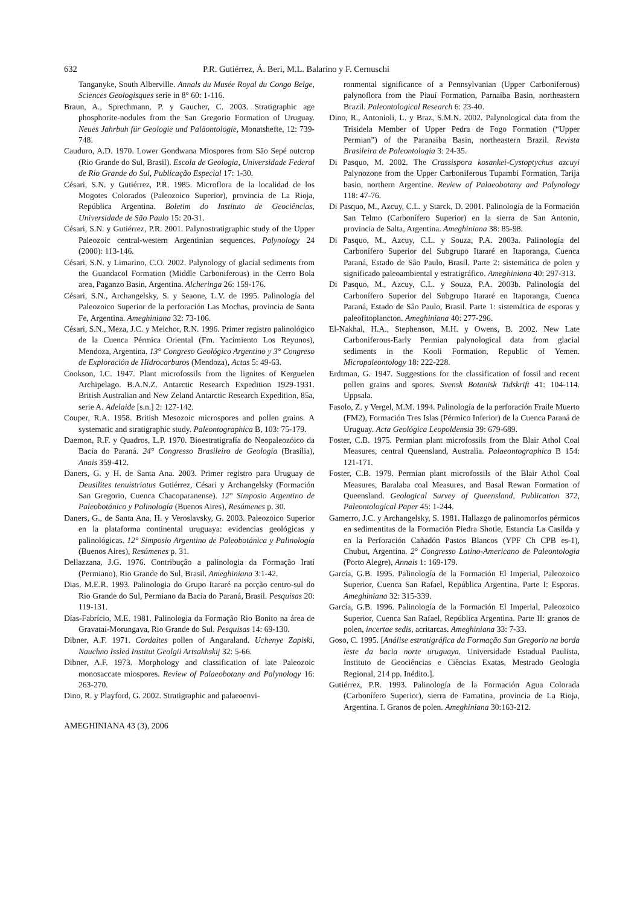632 P.R. Gutiérrez, Á. Beri, M.L. Balarino y F. Cernuschi
Tanganyke, South Alberville. Annals du Musée Royal du Congo Belge, Sciences Geologisques serie in 8° 60: 1-116.
Braun, A., Sprechmann, P. y Gaucher, C. 2003. Stratigraphic age phosphorite-nodules from the San Gregorio Formation of Uruguay. Neues Jahrbuh für Geologie und Paläontologie, Monatshefte, 12: 739-748.
Cauduro, A.D. 1970. Lower Gondwana Miospores from São Sepé outcrop (Rio Grande do Sul, Brasil). Escola de Geologia, Universidade Federal de Rio Grande do Sul, Publicação Especial 17: 1-30.
Césari, S.N. y Gutiérrez, P.R. 1985. Microflora de la localidad de los Mogotes Colorados (Paleozoico Superior), provincia de La Rioja, República Argentina. Boletim do Instituto de Geociências, Universidade de São Paulo 15: 20-31.
Césari, S.N. y Gutiérrez, P.R. 2001. Palynostratigraphic study of the Upper Paleozoic central-western Argentinian sequences. Palynology 24 (2000): 113-146.
Césari, S.N. y Limarino, C.O. 2002. Palynology of glacial sediments from the Guandacol Formation (Middle Carboniferous) in the Cerro Bola area, Paganzo Basin, Argentina. Alcheringa 26: 159-176.
Césari, S.N., Archangelsky, S. y Seaone, L.V. de 1995. Palinología del Paleozoico Superior de la perforación Las Mochas, provincia de Santa Fe, Argentina. Ameghiniana 32: 73-106.
Césari, S.N., Meza, J.C. y Melchor, R.N. 1996. Primer registro palinológico de la Cuenca Pérmica Oriental (Fm. Yacimiento Los Reyunos), Mendoza, Argentina. 13° Congreso Geológico Argentino y 3° Congreso de Exploración de Hidrocarburos (Mendoza), Actas 5: 49-63.
Cookson, I.C. 1947. Plant microfossils from the lignites of Kerguelen Archipelago. B.A.N.Z. Antarctic Research Expedition 1929-1931. British Australian and New Zeland Antarctic Research Expedition, 85a, serie A. Adelaide [s.n.] 2: 127-142.
Couper, R.A. 1958. British Mesozoic microspores and pollen grains. A systematic and stratigraphic study. Paleontographica B, 103: 75-179.
Daemon, R.F. y Quadros, L.P. 1970. Bioestratigrafía do Neopaleozóico da Bacia do Paraná. 24° Congresso Brasileiro de Geologia (Brasília), Anais 359-412.
Daners, G. y H. de Santa Ana. 2003. Primer registro para Uruguay de Deusilites tenuistriatus Gutiérrez, Césari y Archangelsky (Formación San Gregorio, Cuenca Chacoparanense). 12° Simposio Argentino de Paleobotánico y Palinología (Buenos Aires), Resúmenes p. 30.
Daners, G., de Santa Ana, H. y Veroslavsky, G. 2003. Paleozoico Superior en la plataforma continental uruguaya: evidencias geológicas y palinológicas. 12° Simposio Argentino de Paleobotánica y Palinología (Buenos Aires), Resúmenes p. 31.
Dellazzana, J.G. 1976. Contribuçâo a palinologia da Formação Iratí (Permiano), Rio Grande do Sul, Brasil. Ameghiniana 3:1-42.
Dias, M.E.R. 1993. Palinologia do Grupo Itararé na porção centro-sul do Rio Grande do Sul, Permiano da Bacia do Paraná, Brasil. Pesquisas 20: 119-131.
Días-Fabrício, M.E. 1981. Palinologia da Formação Rio Bonito na área de Gravataí-Morungava, Rio Grande do Sul. Pesquisas 14: 69-130.
Dibner, A.F. 1971. Cordaites pollen of Angaraland. Uchenye Zapiski, Nauchno Issled Institut Geolgii Artsakhskij 32: 5-66.
Dibner, A.F. 1973. Morphology and classification of late Paleozoic monosaccate miospores. Review of Palaeobotany and Palynology 16: 263-270.
Dino, R. y Playford, G. 2002. Stratigraphic and palaeoenvi-
ronmental significance of a Pennsylvanian (Upper Carboniferous) palynoflora from the Piauí Formation, Parnaíba Basin, northeastern Brazil. Paleontological Research 6: 23-40.
Dino, R., Antonioli, L. y Braz, S.M.N. 2002. Palynological data from the Trisidela Member of Upper Pedra de Fogo Formation (“Upper Permian”) of the Paranaiba Basin, northeastern Brazil. Revista Brasileira de Paleontologia 3: 24-35.
Di Pasquo, M. 2002. The Crassispora kosankei-Cystoptychus azcuyi Palynozone from the Upper Carboniferous Tupambi Formation, Tarija basin, northern Argentine. Review of Palaeobotany and Palynology 118: 47-76.
Di Pasquo, M., Azcuy, C.L. y Starck, D. 2001. Palinología de la Formación San Telmo (Carbonífero Superior) en la sierra de San Antonio, provincia de Salta, Argentina. Ameghiniana 38: 85-98.
Di Pasquo, M., Azcuy, C.L. y Souza, P.A. 2003a. Palinología del Carbonífero Superior del Subgrupo Itararé en Itaporanga, Cuenca Paraná, Estado de Sâo Paulo, Brasil. Parte 2: sistemática de polen y significado paleoambiental y estratigráfico. Ameghiniana 40: 297-313.
Di Pasquo, M., Azcuy, C.L. y Souza, P.A. 2003b. Palinología del Carbonífero Superior del Subgrupo Itararé en Itaporanga, Cuenca Paraná, Estado de Sâo Paulo, Brasil. Parte 1: sistemática de esporas y paleofitoplancton. Ameghiniana 40: 277-296.
El-Nakhal, H.A., Stephenson, M.H. y Owens, B. 2002. New Late Carboniferous-Early Permian palynological data from glacial sediments in the Kooli Formation, Republic of Yemen. Micropaleontology 18: 222-228.
Erdtman, G. 1947. Suggestions for the classification of fossil and recent pollen grains and spores. Svensk Botanisk Tidskrift 41: 104-114. Uppsala.
Fasolo, Z. y Vergel, M.M. 1994. Palinología de la perforación Fraile Muerto (FM2), Formación Tres Islas (Pérmico Inferior) de la Cuenca Paraná de Uruguay. Acta Geológica Leopoldensia 39: 679-689.
Foster, C.B. 1975. Permian plant microfossils from the Blair Athol Coal Measures, central Queensland, Australia. Palaeontographica B 154: 121-171.
Foster, C.B. 1979. Permian plant microfossils of the Blair Athol Coal Measures, Baralaba coal Measures, and Basal Rewan Formation of Queensland. Geological Survey of Queensland, Publication 372, Paleontological Paper 45: 1-244.
Gamerro, J.C. y Archangelsky, S. 1981. Hallazgo de palinomorfos pérmicos en sedimentitas de la Formación Piedra Shotle, Estancia La Casilda y en la Perforación Cañadón Pastos Blancos (YPF Ch CPB es-1), Chubut, Argentina. 2° Congresso Latino-Americano de Paleontologia (Porto Alegre), Annais 1: 169-179.
García, G.B. 1995. Palinología de la Formación El Imperial, Paleozoico Superior, Cuenca San Rafael, República Argentina. Parte I: Esporas. Ameghiniana 32: 315-339.
García, G.B. 1996. Palinología de la Formación El Imperial, Paleozoico Superior, Cuenca San Rafael, República Argentina. Parte II: granos de polen, incertae sedis, acritarcas. Ameghiniana 33: 7-33.
Goso, C. 1995. [Análise estratigráfica da Formação San Gregorio na borda leste da bacia norte uruguaya. Universidade Estadual Paulista, Instituto de Geociências e Ciências Exatas, Mestrado Geologia Regional, 214 pp. Inédito.].
Gutiérrez, P.R. 1993. Palinología de la Formación Agua Colorada (Carbonífero Superior), sierra de Famatina, provincia de La Rioja, Argentina. I. Granos de polen. Ameghiniana 30:163-212.
AMEGHINIANA 43 (3), 2006